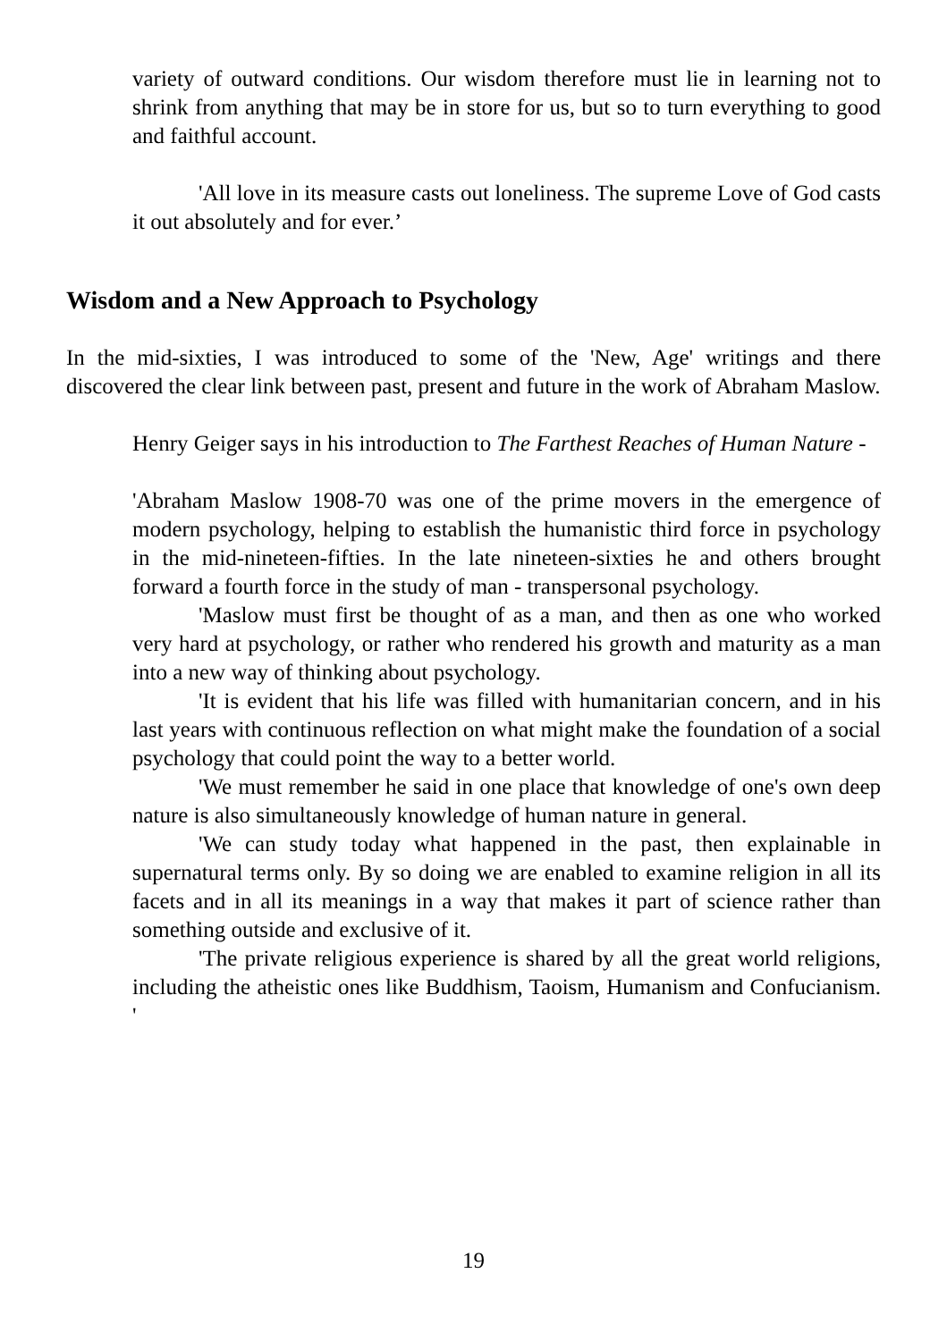variety of outward conditions. Our wisdom therefore must lie in learning not to shrink from anything that may be in store for us, but so to turn everything to good and faithful account.
'All love in its measure casts out loneliness. The supreme Love of God casts it out absolutely and for ever.’
Wisdom and a New Approach to Psychology
In the mid-sixties, I was introduced to some of the 'New, Age' writings and there discovered the clear link between past, present and future in the work of Abraham Maslow.
Henry Geiger says in his introduction to The Farthest Reaches of Human Nature -
'Abraham Maslow 1908-70 was one of the prime movers in the emergence of modern psychology, helping to establish the humanistic third force in psychology in the mid-nineteen-fifties. In the late nineteen-sixties he and others brought forward a fourth force in the study of man - transpersonal psychology.
'Maslow must first be thought of as a man, and then as one who worked very hard at psychology, or rather who rendered his growth and maturity as a man into a new way of thinking about psychology.
'It is evident that his life was filled with humanitarian concern, and in his last years with continuous reflection on what might make the foundation of a social psychology that could point the way to a better world.
'We must remember he said in one place that knowledge of one's own deep nature is also simultaneously knowledge of human nature in general.
'We can study today what happened in the past, then explainable in supernatural terms only. By so doing we are enabled to examine religion in all its facets and in all its meanings in a way that makes it part of science rather than something outside and exclusive of it.
'The private religious experience is shared by all the great world religions, including the atheistic ones like Buddhism, Taoism, Humanism and Confucianism. '
19